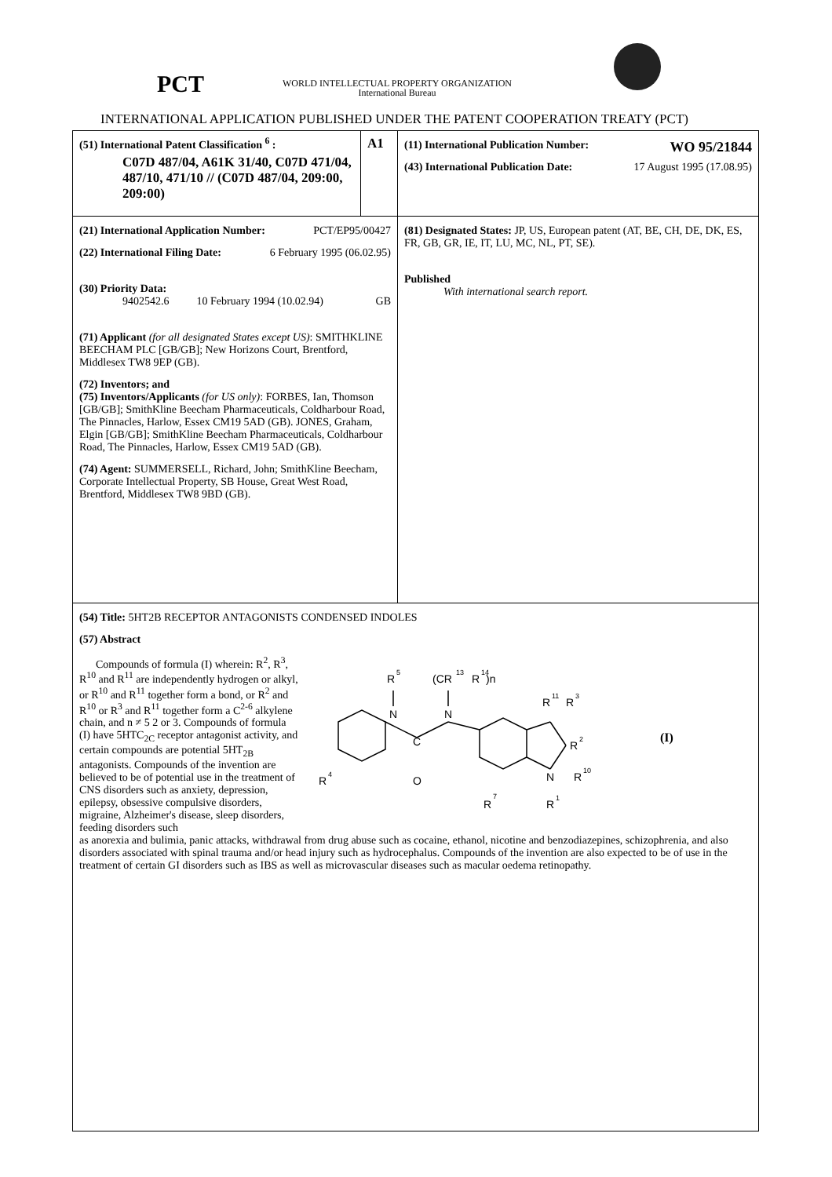PCT
WORLD INTELLECTUAL PROPERTY ORGANIZATION
International Bureau
INTERNATIONAL APPLICATION PUBLISHED UNDER THE PATENT COOPERATION TREATY (PCT)
| (51) International Patent Classification <sup>6</sup> : C07D 487/04, A61K 31/40, C07D 471/04, 487/10, 471/10 // (C07D 487/04, 209:00, 209:00) | A1 | (11) International Publication Number: WO 95/21844 (43) International Publication Date: 17 August 1995 (17.08.95) |
| (21) International Application Number: PCT/EP95/00427 (22) International Filing Date: 6 February 1995 (06.02.95) (30) Priority Data: 9402542.6 10 February 1994 (10.02.94) GB (71) Applicant (for all designated States except US) : SMITHKLINE BEECHAM PLC [GB/GB]; New Horizons Court, Brentford, Middlesex TW8 9EP (GB). (72) Inventors; and (75) Inventors/Applicants (for US only) : FORBES, Ian, Thomson [GB/GB]; SmithKline Beecham Pharmaceuticals, Coldharbour Road, The Pinnacles, Harlow, Essex CM19 5AD (GB). JONES, Graham, Elgin [GB/GB]; SmithKline Beecham Pharmaceuticals, Coldharbour Road, The Pinnacles, Harlow, Essex CM19 5AD (GB). (74) Agent: SUMMERSELL, Richard, John; SmithKline Beecham, Corporate Intellectual Property, SB House, Great West Road, Brentford, Middlesex TW8 9BD (GB). | | (81) Designated States: JP, US, European patent (AT, BE, CH, DE, DK, ES, FR, GB, GR, IE, IT, LU, MC, NL, PT, SE). Published With international search report. |
| (54) Title: 5HT2B RECEPTOR ANTAGONISTS CONDENSED INDOLES (57) Abstract Compounds of formula (I) wherein: R<sup>2</sup>, R<sup>3</sup>, R<sup>10</sup> and R<sup>11</sup> are independently hydrogen or alkyl, or R<sup>10</sup> and R<sup>11</sup> together form a bond, or R<sup>2</sup> and R<sup>10</sup> or R<sup>3</sup> and R<sup>11</sup> together form a C<sup>2-6</sup> alkylene chain, and n ≠ 5 2 or 3. Compounds of formula (I) have 5HTC<sub>2C</sub> receptor antagonist activity, and certain compounds are potential 5HT<sub>2B</sub> antagonists. Compounds of the invention are believed to be of potential use in the treatment of CNS disorders such as anxiety, depression, epilepsy, obsessive compulsive disorders, migraine, Alzheimer's disease, sleep disorders, feeding disorders such R 5 (CR 13 R 14 )n N N C O R 4 R 11 R 3 R 2 N R 10 R 7 R 1 (I) as anorexia and bulimia, panic attacks, withdrawal from drug abuse such as cocaine, ethanol, nicotine and benzodiazepines, schizophrenia, and also disorders associated with spinal trauma and/or head injury such as hydrocephalus. Compounds of the invention are also expected to be of use in the treatment of certain GI disorders such as IBS as well as microvascular diseases such as macular oedema retinopathy. | | |